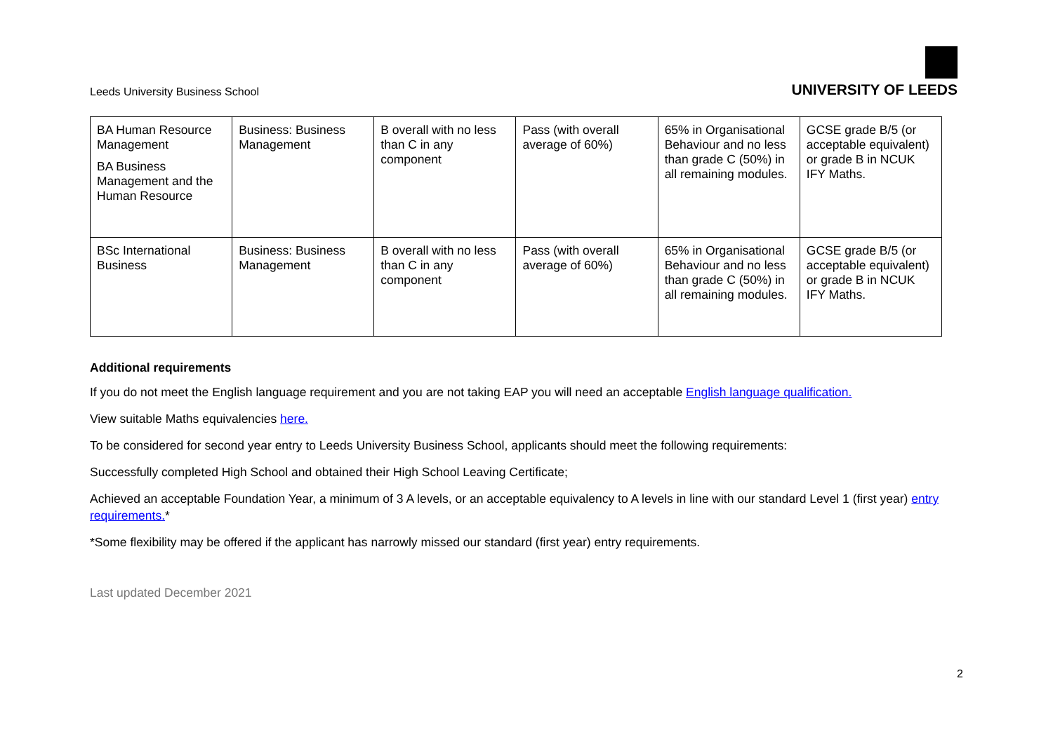Leeds University Business School
UNIVERSITY OF LEEDS
| BA Human Resource Management BA Business Management and the Human Resource | Business: Business Management | B overall with no less than C in any component | Pass (with overall average of 60%) | 65% in Organisational Behaviour and no less than grade C (50%) in all remaining modules. | GCSE grade B/5 (or acceptable equivalent) or grade B in NCUK IFY Maths. |
| BSc International Business | Business: Business Management | B overall with no less than C in any component | Pass (with overall average of 60%) | 65% in Organisational Behaviour and no less than grade C (50%) in all remaining modules. | GCSE grade B/5 (or acceptable equivalent) or grade B in NCUK IFY Maths. |
Additional requirements
If you do not meet the English language requirement and you are not taking EAP you will need an acceptable English language qualification.
View suitable Maths equivalencies here.
To be considered for second year entry to Leeds University Business School, applicants should meet the following requirements:
Successfully completed High School and obtained their High School Leaving Certificate;
Achieved an acceptable Foundation Year, a minimum of 3 A levels, or an acceptable equivalency to A levels in line with our standard Level 1 (first year) entry requirements.*
*Some flexibility may be offered if the applicant has narrowly missed our standard (first year) entry requirements.
Last updated December 2021
2